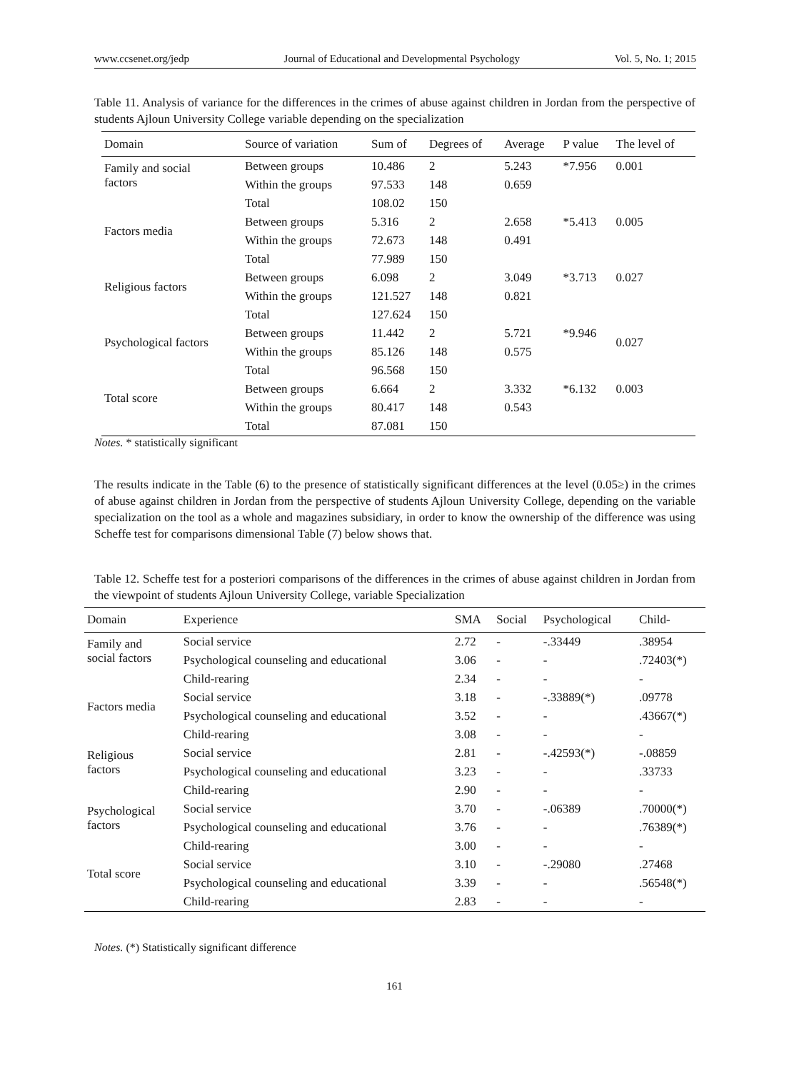www.ccsenet.org/jedp Journal of Educational and Developmental Psychology Vol. 5, No. 1; 2015
Table 11. Analysis of variance for the differences in the crimes of abuse against children in Jordan from the perspective of students Ajloun University College variable depending on the specialization
| Domain | Source of variation | Sum of | Degrees of | Average | P value | The level of |
| --- | --- | --- | --- | --- | --- | --- |
| Family and social factors | Between groups | 10.486 | 2 | 5.243 | *7.956 | 0.001 |
| | Within the groups | 97.533 | 148 | 0.659 | | |
| | Total | 108.02 | 150 | | | |
| Factors media | Between groups | 5.316 | 2 | 2.658 | *5.413 | 0.005 |
| | Within the groups | 72.673 | 148 | 0.491 | | |
| | Total | 77.989 | 150 | | | |
| Religious factors | Between groups | 6.098 | 2 | 3.049 | *3.713 | 0.027 |
| | Within the groups | 121.527 | 148 | 0.821 | | |
| | Total | 127.624 | 150 | | | |
| Psychological factors | Between groups | 11.442 | 2 | 5.721 | *9.946 | 0.027 |
| | Within the groups | 85.126 | 148 | 0.575 | | |
| | Total | 96.568 | 150 | | | |
| Total score | Between groups | 6.664 | 2 | 3.332 | *6.132 | 0.003 |
| | Within the groups | 80.417 | 148 | 0.543 | | |
| | Total | 87.081 | 150 | | | |
Notes. * statistically significant
The results indicate in the Table (6) to the presence of statistically significant differences at the level (0.05≥) in the crimes of abuse against children in Jordan from the perspective of students Ajloun University College, depending on the variable specialization on the tool as a whole and magazines subsidiary, in order to know the ownership of the difference was using Scheffe test for comparisons dimensional Table (7) below shows that.
Table 12. Scheffe test for a posteriori comparisons of the differences in the crimes of abuse against children in Jordan from the viewpoint of students Ajloun University College, variable Specialization
| Domain | Experience | SMA | Social | Psychological | Child- |
| --- | --- | --- | --- | --- | --- |
| Family and social factors | Social service | 2.72 | - | -.33449 | .38954 |
| | Psychological counseling and educational | 3.06 | - | - | .72403(*) |
| | Child-rearing | 2.34 | - | - | - |
| Factors media | Social service | 3.18 | - | -.33889(*) | .09778 |
| | Psychological counseling and educational | 3.52 | - | - | .43667(*) |
| | Child-rearing | 3.08 | - | - | - |
| Religious factors | Social service | 2.81 | - | -.42593(*) | -.08859 |
| | Psychological counseling and educational | 3.23 | - | - | .33733 |
| | Child-rearing | 2.90 | - | - | - |
| Psychological factors | Social service | 3.70 | - | -.06389 | .70000(*) |
| | Psychological counseling and educational | 3.76 | - | - | .76389(*) |
| | Child-rearing | 3.00 | - | - | - |
| Total score | Social service | 3.10 | - | -.29080 | .27468 |
| | Psychological counseling and educational | 3.39 | - | - | .56548(*) |
| | Child-rearing | 2.83 | - | - | - |
Notes. (*) Statistically significant difference
161